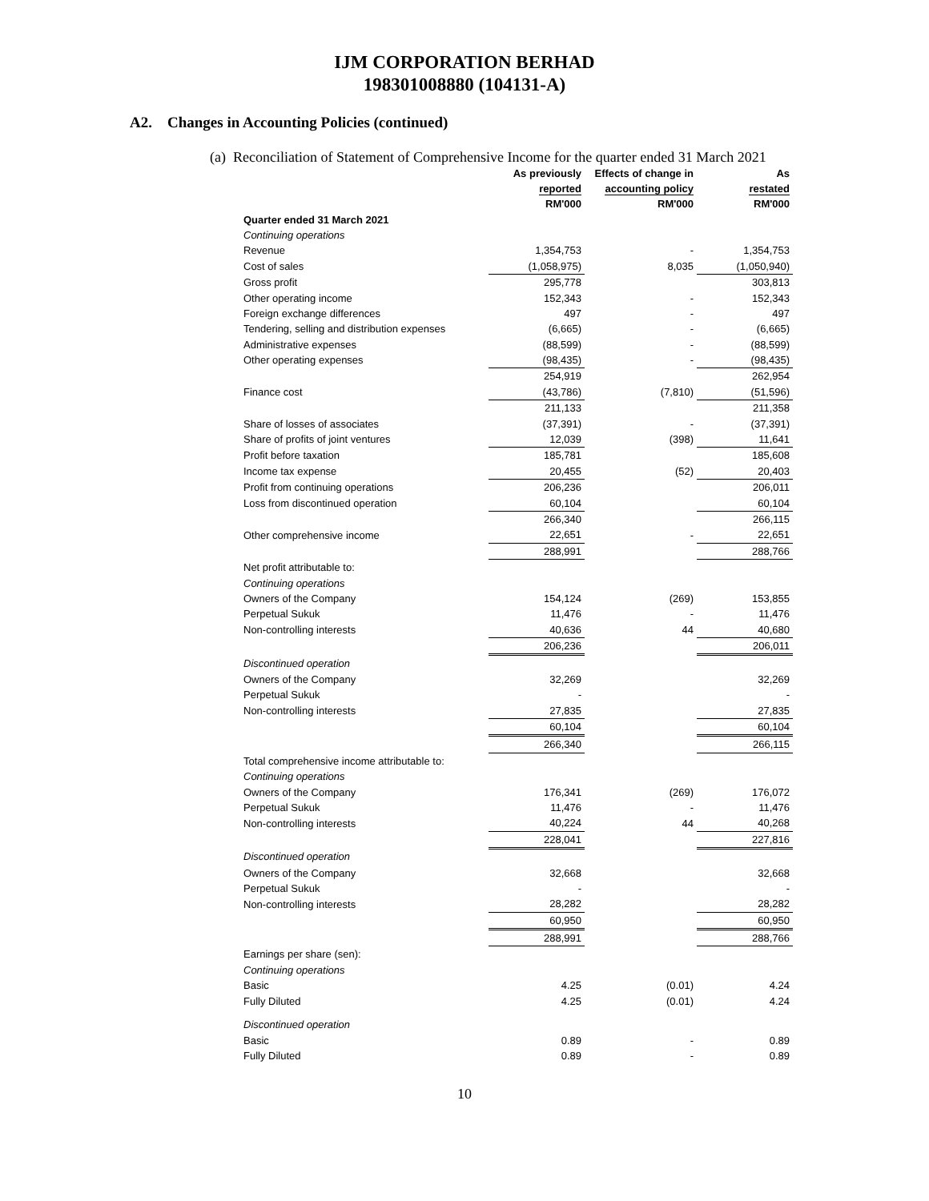IJM CORPORATION BERHAD
198301008880 (104131-A)
A2. Changes in Accounting Policies (continued)
(a) Reconciliation of Statement of Comprehensive Income for the quarter ended 31 March 2021
| | As previously reported | Effects of change in accounting policy | As restated |
| --- | --- | --- | --- |
| | RM'000 | RM'000 | RM'000 |
| Quarter ended 31 March 2021 | | | |
| Continuing operations | | | |
| Revenue | 1,354,753 | - | 1,354,753 |
| Cost of sales | (1,058,975) | 8,035 | (1,050,940) |
| Gross profit | 295,778 | | 303,813 |
| Other operating income | 152,343 | - | 152,343 |
| Foreign exchange differences | 497 | - | 497 |
| Tendering, selling and distribution expenses | (6,665) | - | (6,665) |
| Administrative expenses | (88,599) | - | (88,599) |
| Other operating expenses | (98,435) | - | (98,435) |
| | 254,919 | | 262,954 |
| Finance cost | (43,786) | (7,810) | (51,596) |
| | 211,133 | | 211,358 |
| Share of losses of associates | (37,391) | - | (37,391) |
| Share of profits of joint ventures | 12,039 | (398) | 11,641 |
| Profit before taxation | 185,781 | | 185,608 |
| Income tax expense | 20,455 | (52) | 20,403 |
| Profit from continuing operations | 206,236 | | 206,011 |
| Loss from discontinued operation | 60,104 | | 60,104 |
| | 266,340 | | 266,115 |
| Other comprehensive income | 22,651 | - | 22,651 |
| | 288,991 | | 288,766 |
| Net profit attributable to: | | | |
| Continuing operations | | | |
| Owners of the Company | 154,124 | (269) | 153,855 |
| Perpetual Sukuk | 11,476 | - | 11,476 |
| Non-controlling interests | 40,636 | 44 | 40,680 |
| | 206,236 | | 206,011 |
| Discontinued operation | | | |
| Owners of the Company | 32,269 | | 32,269 |
| Perpetual Sukuk | - | | - |
| Non-controlling interests | 27,835 | | 27,835 |
| | 60,104 | | 60,104 |
| | 266,340 | | 266,115 |
| Total comprehensive income attributable to: | | | |
| Continuing operations | | | |
| Owners of the Company | 176,341 | (269) | 176,072 |
| Perpetual Sukuk | 11,476 | - | 11,476 |
| Non-controlling interests | 40,224 | 44 | 40,268 |
| | 228,041 | | 227,816 |
| Discontinued operation | | | |
| Owners of the Company | 32,668 | | 32,668 |
| Perpetual Sukuk | - | | - |
| Non-controlling interests | 28,282 | | 28,282 |
| | 60,950 | | 60,950 |
| | 288,991 | | 288,766 |
| Earnings per share (sen): | | | |
| Continuing operations | | | |
| Basic | 4.25 | (0.01) | 4.24 |
| Fully Diluted | 4.25 | (0.01) | 4.24 |
| Discontinued operation | | | |
| Basic | 0.89 | - | 0.89 |
| Fully Diluted | 0.89 | - | 0.89 |
10